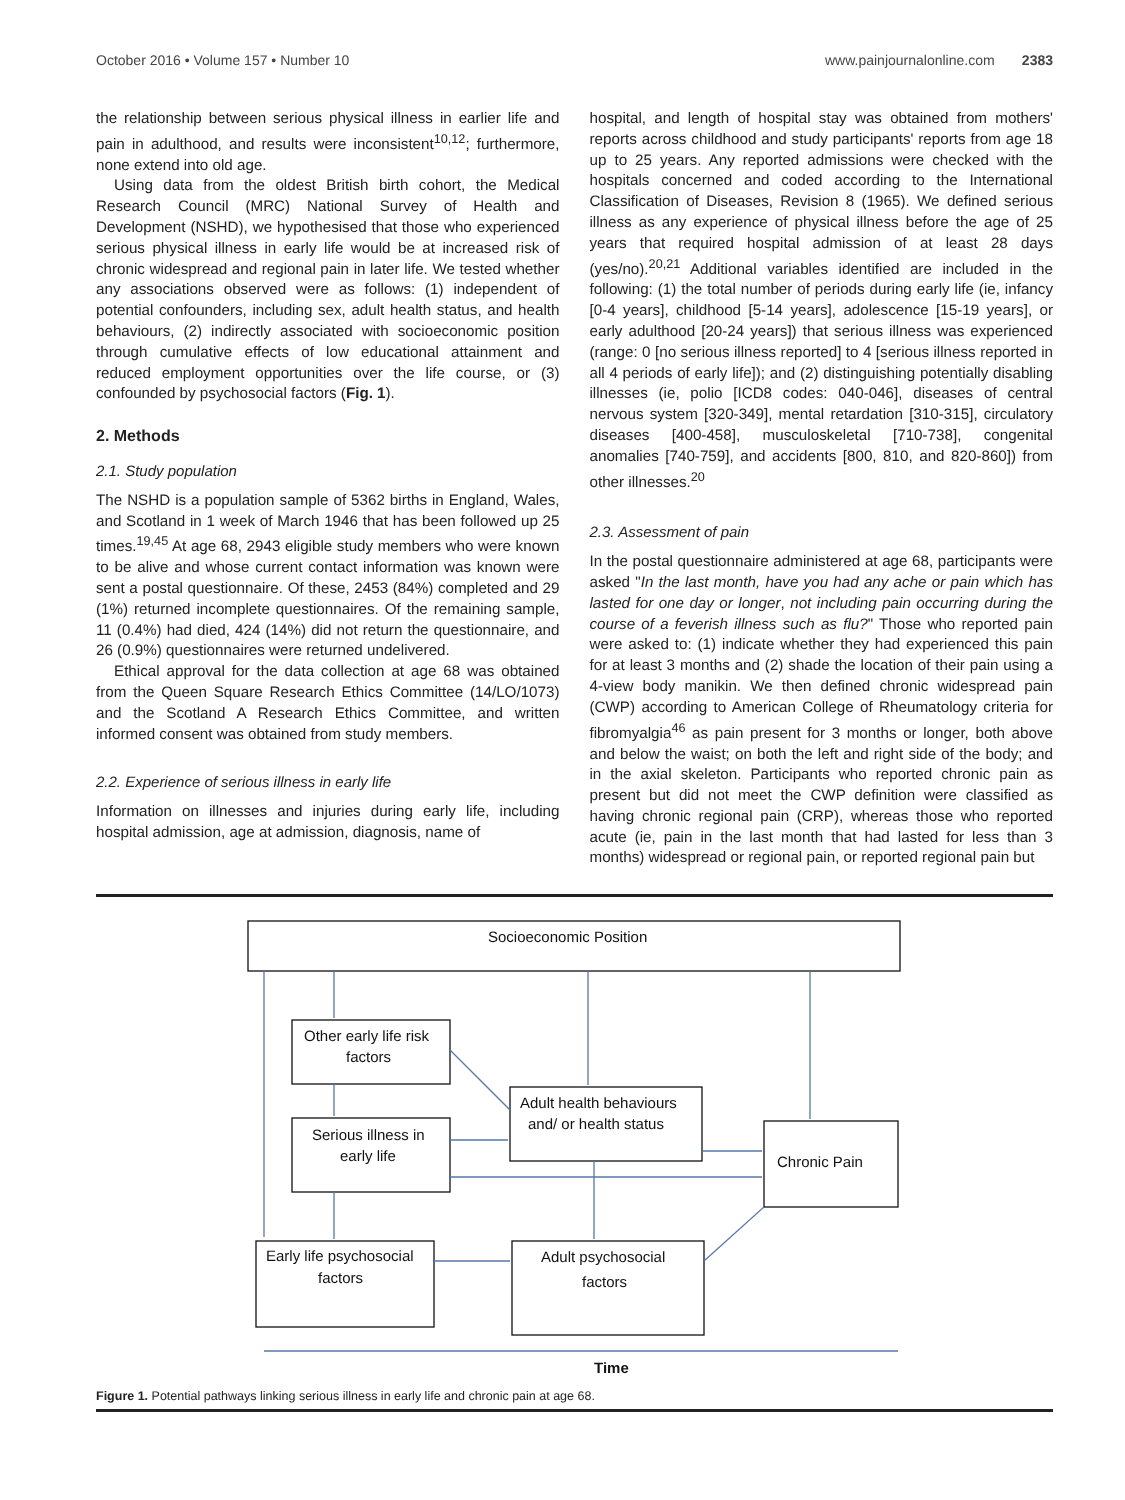October 2016 • Volume 157 • Number 10 www.painjournalonline.com 2383
the relationship between serious physical illness in earlier life and pain in adulthood, and results were inconsistent<sup>10,12</sup>; furthermore, none extend into old age.
Using data from the oldest British birth cohort, the Medical Research Council (MRC) National Survey of Health and Development (NSHD), we hypothesised that those who experienced serious physical illness in early life would be at increased risk of chronic widespread and regional pain in later life. We tested whether any associations observed were as follows: (1) independent of potential confounders, including sex, adult health status, and health behaviours, (2) indirectly associated with socioeconomic position through cumulative effects of low educational attainment and reduced employment opportunities over the life course, or (3) confounded by psychosocial factors (Fig. 1).
2. Methods
2.1. Study population
The NSHD is a population sample of 5362 births in England, Wales, and Scotland in 1 week of March 1946 that has been followed up 25 times.<sup>19,45</sup> At age 68, 2943 eligible study members who were known to be alive and whose current contact information was known were sent a postal questionnaire. Of these, 2453 (84%) completed and 29 (1%) returned incomplete questionnaires. Of the remaining sample, 11 (0.4%) had died, 424 (14%) did not return the questionnaire, and 26 (0.9%) questionnaires were returned undelivered.
Ethical approval for the data collection at age 68 was obtained from the Queen Square Research Ethics Committee (14/LO/1073) and the Scotland A Research Ethics Committee, and written informed consent was obtained from study members.
2.2. Experience of serious illness in early life
Information on illnesses and injuries during early life, including hospital admission, age at admission, diagnosis, name of
hospital, and length of hospital stay was obtained from mothers' reports across childhood and study participants' reports from age 18 up to 25 years. Any reported admissions were checked with the hospitals concerned and coded according to the International Classification of Diseases, Revision 8 (1965). We defined serious illness as any experience of physical illness before the age of 25 years that required hospital admission of at least 28 days (yes/no).<sup>20,21</sup> Additional variables identified are included in the following: (1) the total number of periods during early life (ie, infancy [0-4 years], childhood [5-14 years], adolescence [15-19 years], or early adulthood [20-24 years]) that serious illness was experienced (range: 0 [no serious illness reported] to 4 [serious illness reported in all 4 periods of early life]); and (2) distinguishing potentially disabling illnesses (ie, polio [ICD8 codes: 040-046], diseases of central nervous system [320-349], mental retardation [310-315], circulatory diseases [400-458], musculoskeletal [710-738], congenital anomalies [740-759], and accidents [800, 810, and 820-860]) from other illnesses.<sup>20</sup>
2.3. Assessment of pain
In the postal questionnaire administered at age 68, participants were asked "In the last month, have you had any ache or pain which has lasted for one day or longer, not including pain occurring during the course of a feverish illness such as flu?" Those who reported pain were asked to: (1) indicate whether they had experienced this pain for at least 3 months and (2) shade the location of their pain using a 4-view body manikin. We then defined chronic widespread pain (CWP) according to American College of Rheumatology criteria for fibromyalgia<sup>46</sup> as pain present for 3 months or longer, both above and below the waist; on both the left and right side of the body; and in the axial skeleton. Participants who reported chronic pain as present but did not meet the CWP definition were classified as having chronic regional pain (CRP), whereas those who reported acute (ie, pain in the last month that had lasted for less than 3 months) widespread or regional pain, or reported regional pain but
Socioeconomic Position
Other early life risk
factors
Serious illness in
early life
Adult health behaviours
and/ or health status
Chronic Pain
Early life psychosocial
factors
Adult psychosocial
factors
Time
Figure 1. Potential pathways linking serious illness in early life and chronic pain at age 68.